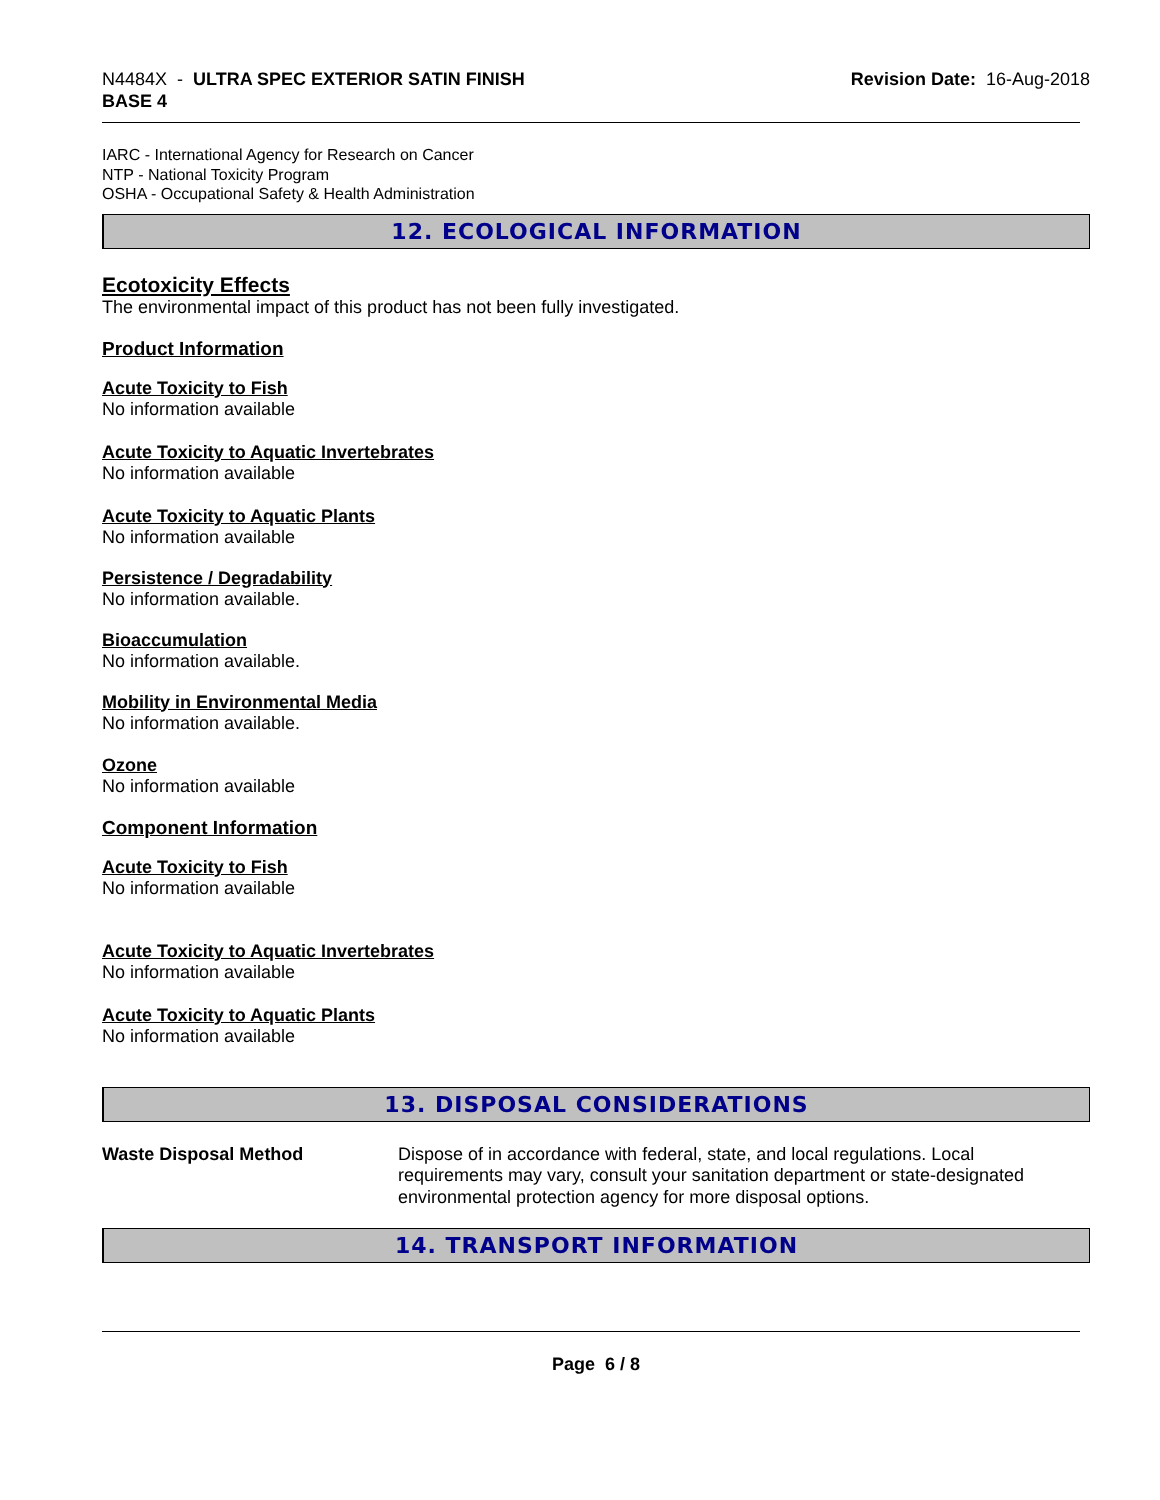N4484X - ULTRA SPEC EXTERIOR SATIN FINISH
BASE 4
Revision Date: 16-Aug-2018
IARC - International Agency for Research on Cancer
NTP - National Toxicity Program
OSHA - Occupational Safety & Health Administration
12. ECOLOGICAL INFORMATION
Ecotoxicity Effects
The environmental impact of this product has not been fully investigated.
Product Information
Acute Toxicity to Fish
No information available
Acute Toxicity to Aquatic Invertebrates
No information available
Acute Toxicity to Aquatic Plants
No information available
Persistence / Degradability
No information available.
Bioaccumulation
No information available.
Mobility in Environmental Media
No information available.
Ozone
No information available
Component Information
Acute Toxicity to Fish
No information available
Acute Toxicity to Aquatic Invertebrates
No information available
Acute Toxicity to Aquatic Plants
No information available
13. DISPOSAL CONSIDERATIONS
Waste Disposal Method Dispose of in accordance with federal, state, and local regulations. Local requirements may vary, consult your sanitation department or state-designated environmental protection agency for more disposal options.
14. TRANSPORT INFORMATION
Page 6 / 8